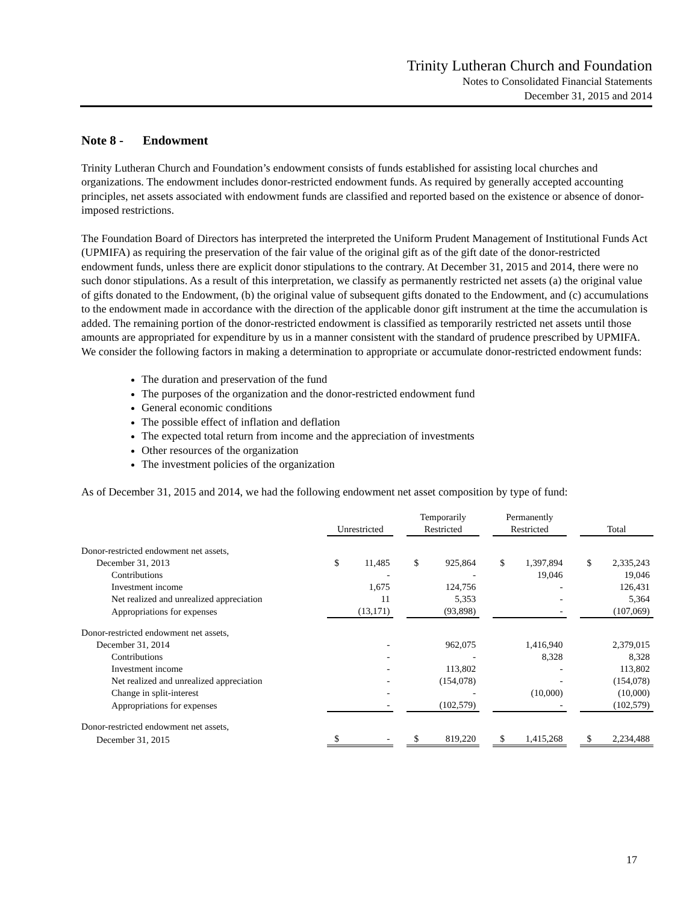Trinity Lutheran Church and Foundation
Notes to Consolidated Financial Statements
December 31, 2015 and 2014
Note 8 - Endowment
Trinity Lutheran Church and Foundation’s endowment consists of funds established for assisting local churches and organizations. The endowment includes donor-restricted endowment funds. As required by generally accepted accounting principles, net assets associated with endowment funds are classified and reported based on the existence or absence of donor-imposed restrictions.
The Foundation Board of Directors has interpreted the interpreted the Uniform Prudent Management of Institutional Funds Act (UPMIFA) as requiring the preservation of the fair value of the original gift as of the gift date of the donor-restricted endowment funds, unless there are explicit donor stipulations to the contrary. At December 31, 2015 and 2014, there were no such donor stipulations. As a result of this interpretation, we classify as permanently restricted net assets (a) the original value of gifts donated to the Endowment, (b) the original value of subsequent gifts donated to the Endowment, and (c) accumulations to the endowment made in accordance with the direction of the applicable donor gift instrument at the time the accumulation is added. The remaining portion of the donor-restricted endowment is classified as temporarily restricted net assets until those amounts are appropriated for expenditure by us in a manner consistent with the standard of prudence prescribed by UPMIFA. We consider the following factors in making a determination to appropriate or accumulate donor-restricted endowment funds:
The duration and preservation of the fund
The purposes of the organization and the donor-restricted endowment fund
General economic conditions
The possible effect of inflation and deflation
The expected total return from income and the appreciation of investments
Other resources of the organization
The investment policies of the organization
As of December 31, 2015 and 2014, we had the following endowment net asset composition by type of fund:
| | Unrestricted | | | Temporarily Restricted | | | Permanently Restricted | | | Total | |
| Donor-restricted endowment net assets, | | | | | | | | | | | |
| December 31, 2013 | $ | 11,485 | | $ | 925,864 | | $ | 1,397,894 | | $ | 2,335,243 |
| Contributions | | - | | | - | | | 19,046 | | | 19,046 |
| Investment income | | 1,675 | | | 124,756 | | | - | | | 126,431 |
| Net realized and unrealized appreciation | | 11 | | | 5,353 | | | - | | | 5,364 |
| Appropriations for expenses | | (13,171) | | | (93,898) | | | - | | | (107,069) |
| Donor-restricted endowment net assets, | | | | | | | | | | | |
| December 31, 2014 | | - | | | 962,075 | | | 1,416,940 | | | 2,379,015 |
| Contributions | | - | | | - | | | 8,328 | | | 8,328 |
| Investment income | | - | | | 113,802 | | | - | | | 113,802 |
| Net realized and unrealized appreciation | | - | | | (154,078) | | | - | | | (154,078) |
| Change in split-interest | | - | | | - | | | (10,000) | | | (10,000) |
| Appropriations for expenses | | - | | | (102,579) | | | - | | | (102,579) |
| Donor-restricted endowment net assets, | | | | | | | | | | | |
| December 31, 2015 | $ | - | | $ | 819,220 | | $ | 1,415,268 | | $ | 2,234,488 |
17